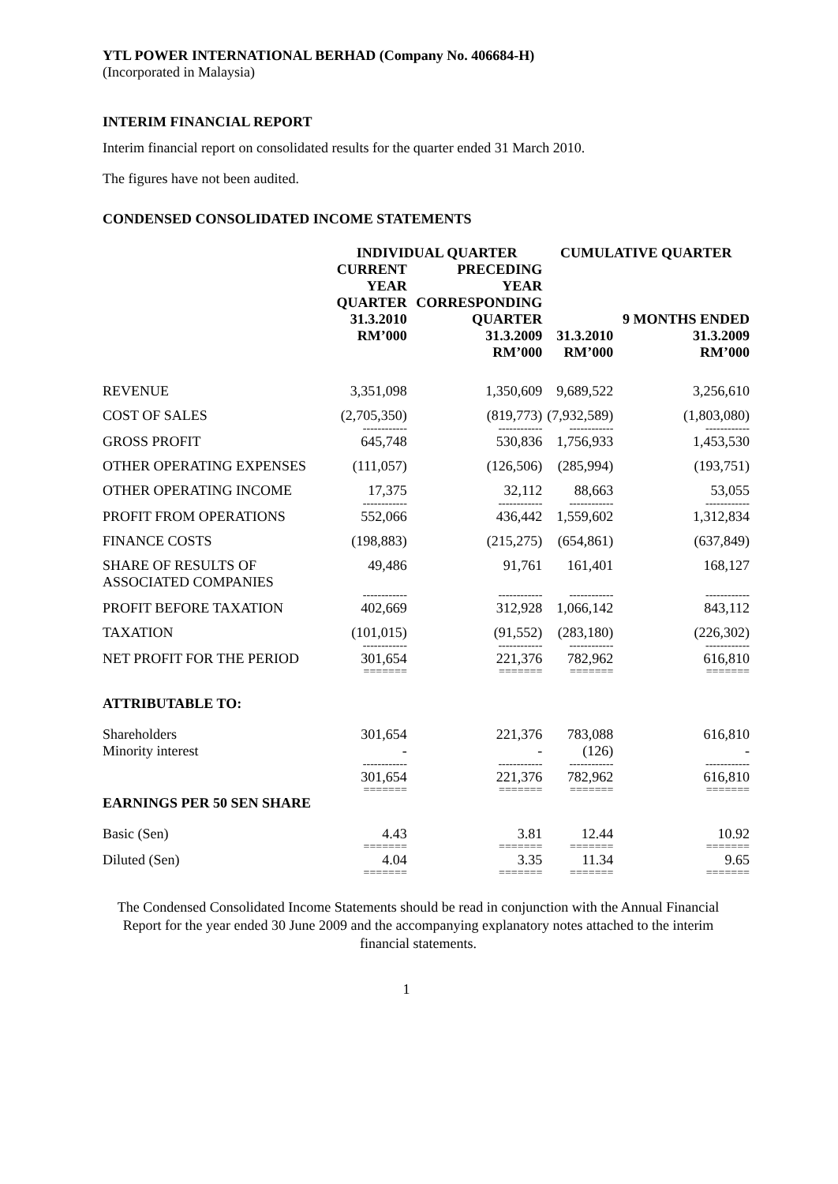YTL POWER INTERNATIONAL BERHAD (Company No. 406684-H)
(Incorporated in Malaysia)
INTERIM FINANCIAL REPORT
Interim financial report on consolidated results for the quarter ended 31 March 2010.
The figures have not been audited.
CONDENSED CONSOLIDATED INCOME STATEMENTS
| | INDIVIDUAL QUARTER | | CUMULATIVE QUARTER | |
| --- | --- | --- | --- | --- |
| | CURRENT YEAR QUARTER 31.3.2010 RM’000 | PRECEDING YEAR CORRESPONDING QUARTER 31.3.2009 RM’000 | 31.3.2010 RM’000 | 9 MONTHS ENDED 31.3.2009 RM’000 |
| REVENUE | 3,351,098 | 1,350,609 | 9,689,522 | 3,256,610 |
| COST OF SALES | (2,705,350) | (819,773) | (7,932,589) | (1,803,080) |
| | ------------ | ------------ | ------------ | ------------ |
| GROSS PROFIT | 645,748 | 530,836 | 1,756,933 | 1,453,530 |
| OTHER OPERATING EXPENSES | (111,057) | (126,506) | (285,994) | (193,751) |
| OTHER OPERATING INCOME | 17,375 | 32,112 | 88,663 | 53,055 |
| | ------------ | ------------ | ------------ | ------------ |
| PROFIT FROM OPERATIONS | 552,066 | 436,442 | 1,559,602 | 1,312,834 |
| FINANCE COSTS | (198,883) | (215,275) | (654,861) | (637,849) |
| SHARE OF RESULTS OF ASSOCIATED COMPANIES | 49,486 | 91,761 | 161,401 | 168,127 |
| | ------------ | ------------ | ------------ | ------------ |
| PROFIT BEFORE TAXATION | 402,669 | 312,928 | 1,066,142 | 843,112 |
| TAXATION | (101,015) | (91,552) | (283,180) | (226,302) |
| | ------------ | ------------ | ------------ | ------------ |
| NET PROFIT FOR THE PERIOD | 301,654 | 221,376 | 782,962 | 616,810 |
| | ======= | ======= | ======= | ======= |
| ATTRIBUTABLE TO: | | | | |
| Shareholders Minority interest | 301,654 - | 221,376 - | 783,088 (126) | 616,810 - |
| | ------------ | ------------ | ------------ | ------------ |
| | 301,654 | 221,376 | 782,962 | 616,810 |
| | ======= | ======= | ======= | ======= |
| EARNINGS PER 50 SEN SHARE | | | | |
| Basic (Sen) | 4.43 | 3.81 | 12.44 | 10.92 |
| | ======= | ======= | ======= | ======= |
| Diluted (Sen) | 4.04 | 3.35 | 11.34 | 9.65 |
| | ======= | ======= | ======= | ======= |
The Condensed Consolidated Income Statements should be read in conjunction with the Annual Financial Report for the year ended 30 June 2009 and the accompanying explanatory notes attached to the interim financial statements.
1